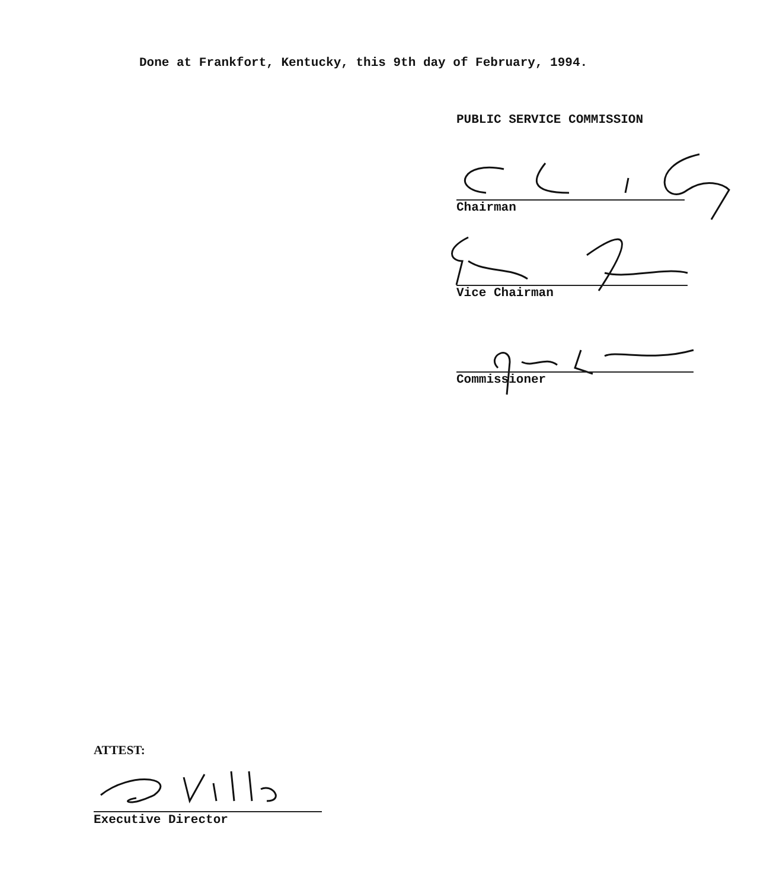Done at Frankfort, Kentucky, this 9th day of February, 1994.
PUBLIC SERVICE COMMISSION
Chairman
Vice Chairman
Commissioner
ATTEST:
Executive Director